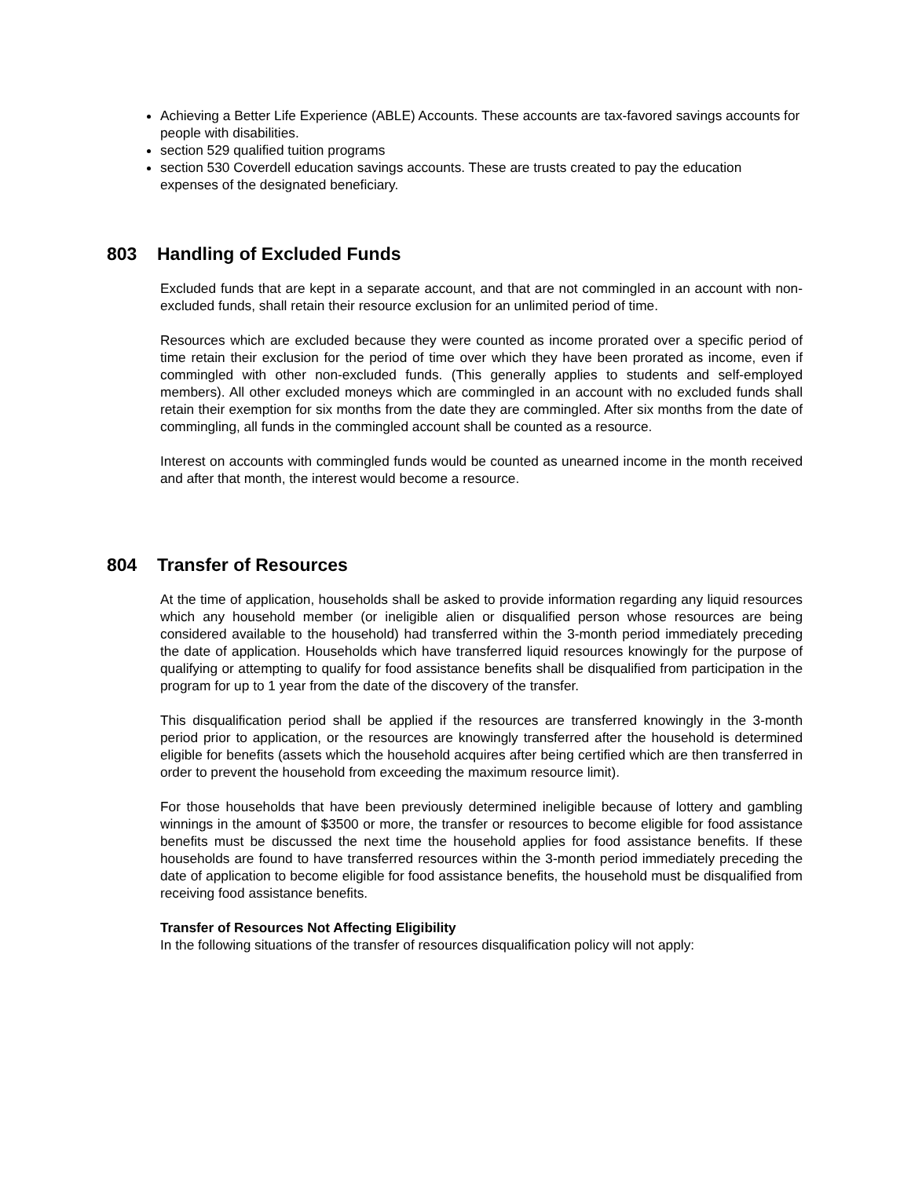Achieving a Better Life Experience (ABLE) Accounts. These accounts are tax-favored savings accounts for people with disabilities.
section 529 qualified tuition programs
section 530 Coverdell education savings accounts. These are trusts created to pay the education expenses of the designated beneficiary.
803 Handling of Excluded Funds
Excluded funds that are kept in a separate account, and that are not commingled in an account with non-excluded funds, shall retain their resource exclusion for an unlimited period of time.
Resources which are excluded because they were counted as income prorated over a specific period of time retain their exclusion for the period of time over which they have been prorated as income, even if commingled with other non-excluded funds. (This generally applies to students and self-employed members). All other excluded moneys which are commingled in an account with no excluded funds shall retain their exemption for six months from the date they are commingled. After six months from the date of commingling, all funds in the commingled account shall be counted as a resource.
Interest on accounts with commingled funds would be counted as unearned income in the month received and after that month, the interest would become a resource.
804 Transfer of Resources
At the time of application, households shall be asked to provide information regarding any liquid resources which any household member (or ineligible alien or disqualified person whose resources are being considered available to the household) had transferred within the 3-month period immediately preceding the date of application. Households which have transferred liquid resources knowingly for the purpose of qualifying or attempting to qualify for food assistance benefits shall be disqualified from participation in the program for up to 1 year from the date of the discovery of the transfer.
This disqualification period shall be applied if the resources are transferred knowingly in the 3-month period prior to application, or the resources are knowingly transferred after the household is determined eligible for benefits (assets which the household acquires after being certified which are then transferred in order to prevent the household from exceeding the maximum resource limit).
For those households that have been previously determined ineligible because of lottery and gambling winnings in the amount of $3500 or more, the transfer or resources to become eligible for food assistance benefits must be discussed the next time the household applies for food assistance benefits. If these households are found to have transferred resources within the 3-month period immediately preceding the date of application to become eligible for food assistance benefits, the household must be disqualified from receiving food assistance benefits.
Transfer of Resources Not Affecting Eligibility
In the following situations of the transfer of resources disqualification policy will not apply: